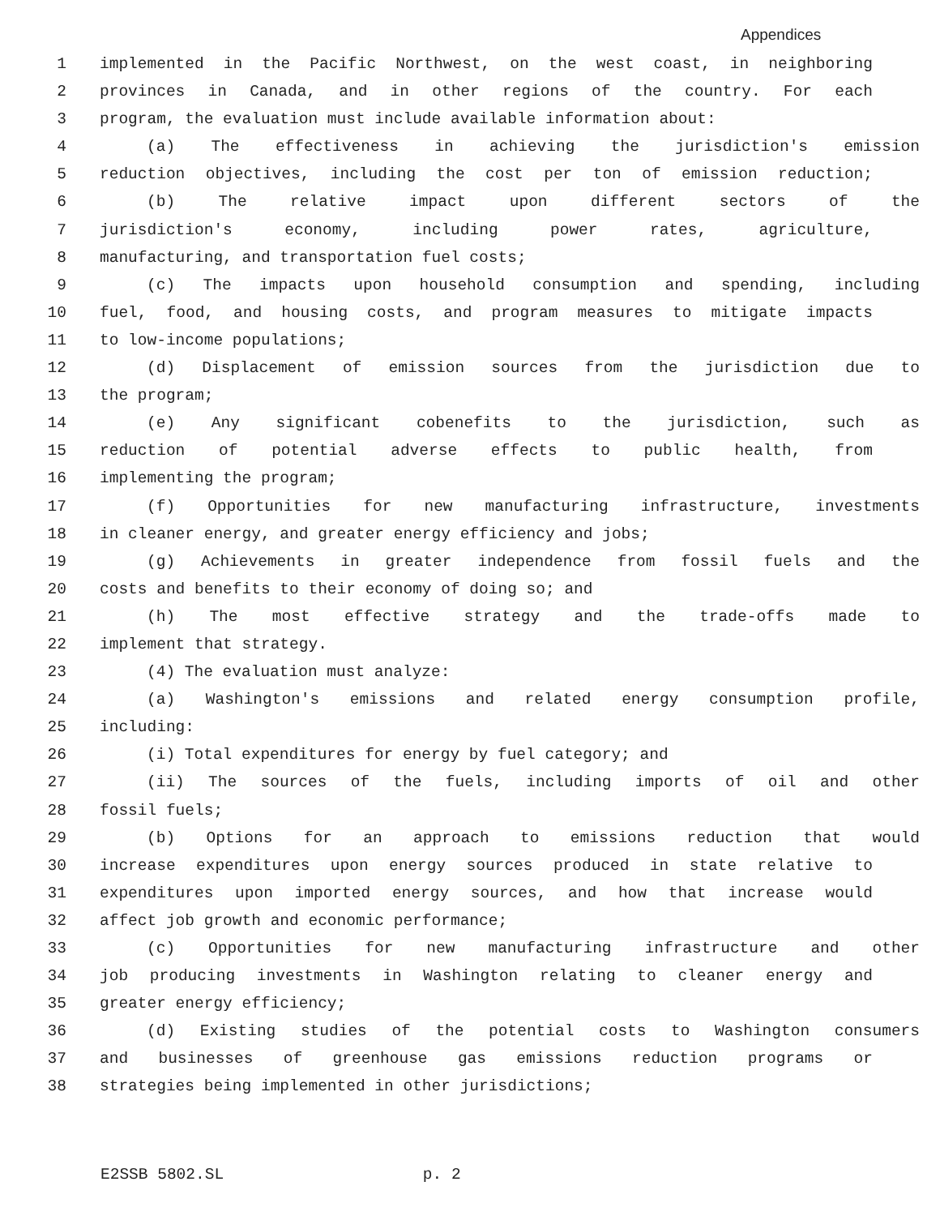Appendices
1 implemented in the Pacific Northwest, on the west coast, in neighboring
2 provinces in Canada, and in other regions of the country. For each
3 program, the evaluation must include available information about:
4 (a) The effectiveness in achieving the jurisdiction's emission
5 reduction objectives, including the cost per ton of emission reduction;
6 (b) The relative impact upon different sectors of the
7 jurisdiction's economy, including power rates, agriculture,
8 manufacturing, and transportation fuel costs;
9 (c) The impacts upon household consumption and spending, including
10 fuel, food, and housing costs, and program measures to mitigate impacts
11 to low-income populations;
12 (d) Displacement of emission sources from the jurisdiction due to
13 the program;
14 (e) Any significant cobenefits to the jurisdiction, such as
15 reduction of potential adverse effects to public health, from
16 implementing the program;
17 (f) Opportunities for new manufacturing infrastructure, investments
18 in cleaner energy, and greater energy efficiency and jobs;
19 (g) Achievements in greater independence from fossil fuels and the
20 costs and benefits to their economy of doing so; and
21 (h) The most effective strategy and the trade-offs made to
22 implement that strategy.
23 (4) The evaluation must analyze:
24 (a) Washington's emissions and related energy consumption profile,
25 including:
26 (i) Total expenditures for energy by fuel category; and
27 (ii) The sources of the fuels, including imports of oil and other
28 fossil fuels;
29 (b) Options for an approach to emissions reduction that would
30 increase expenditures upon energy sources produced in state relative to
31 expenditures upon imported energy sources, and how that increase would
32 affect job growth and economic performance;
33 (c) Opportunities for new manufacturing infrastructure and other
34 job producing investments in Washington relating to cleaner energy and
35 greater energy efficiency;
36 (d) Existing studies of the potential costs to Washington consumers
37 and businesses of greenhouse gas emissions reduction programs or
38 strategies being implemented in other jurisdictions;
E2SSB 5802.SL p. 2